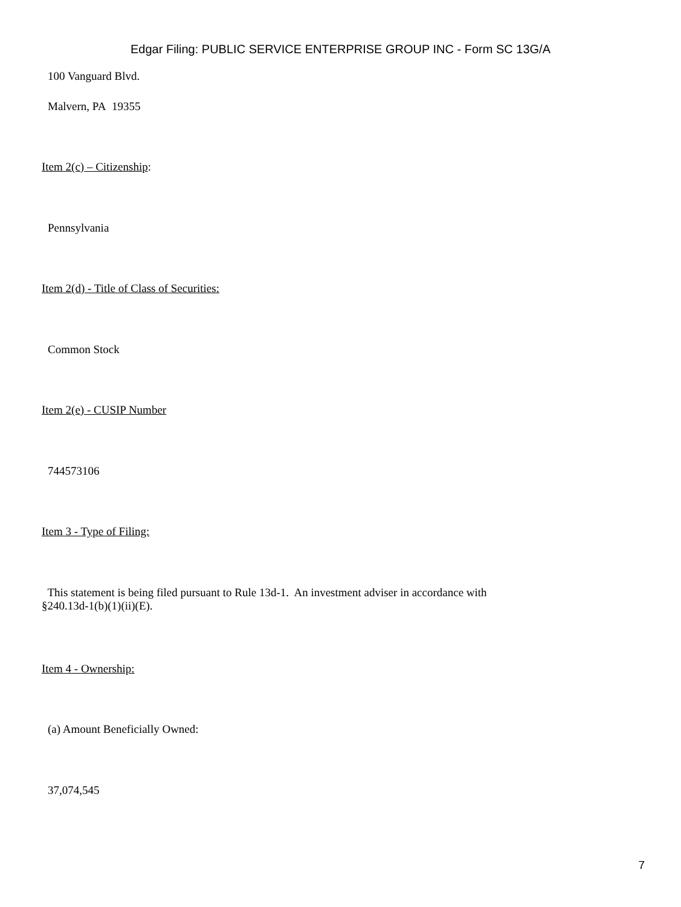Edgar Filing: PUBLIC SERVICE ENTERPRISE GROUP INC - Form SC 13G/A
100 Vanguard Blvd.
Malvern, PA 19355
Item 2(c) – Citizenship:
Pennsylvania
Item 2(d) - Title of Class of Securities:
Common Stock
Item 2(e) - CUSIP Number
744573106
Item 3 - Type of Filing:
This statement is being filed pursuant to Rule 13d-1. An investment adviser in accordance with
§240.13d-1(b)(1)(ii)(E).
Item 4 - Ownership:
(a) Amount Beneficially Owned:
37,074,545
7